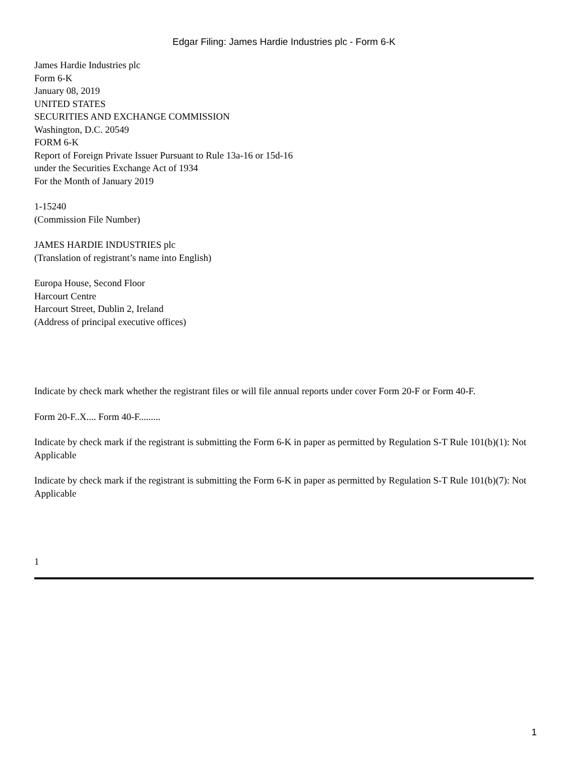Edgar Filing: James Hardie Industries plc - Form 6-K
James Hardie Industries plc
Form 6-K
January 08, 2019
UNITED STATES
SECURITIES AND EXCHANGE COMMISSION
Washington, D.C. 20549
FORM 6-K
Report of Foreign Private Issuer Pursuant to Rule 13a-16 or 15d-16
under the Securities Exchange Act of 1934
For the Month of January 2019
1-15240
(Commission File Number)
JAMES HARDIE INDUSTRIES plc
(Translation of registrant’s name into English)
Europa House, Second Floor
Harcourt Centre
Harcourt Street, Dublin 2, Ireland
(Address of principal executive offices)
Indicate by check mark whether the registrant files or will file annual reports under cover Form 20-F or Form 40-F.
Form 20-F..X.... Form 40-F.........
Indicate by check mark if the registrant is submitting the Form 6-K in paper as permitted by Regulation S-T Rule 101(b)(1): Not Applicable
Indicate by check mark if the registrant is submitting the Form 6-K in paper as permitted by Regulation S-T Rule 101(b)(7): Not Applicable
1
1